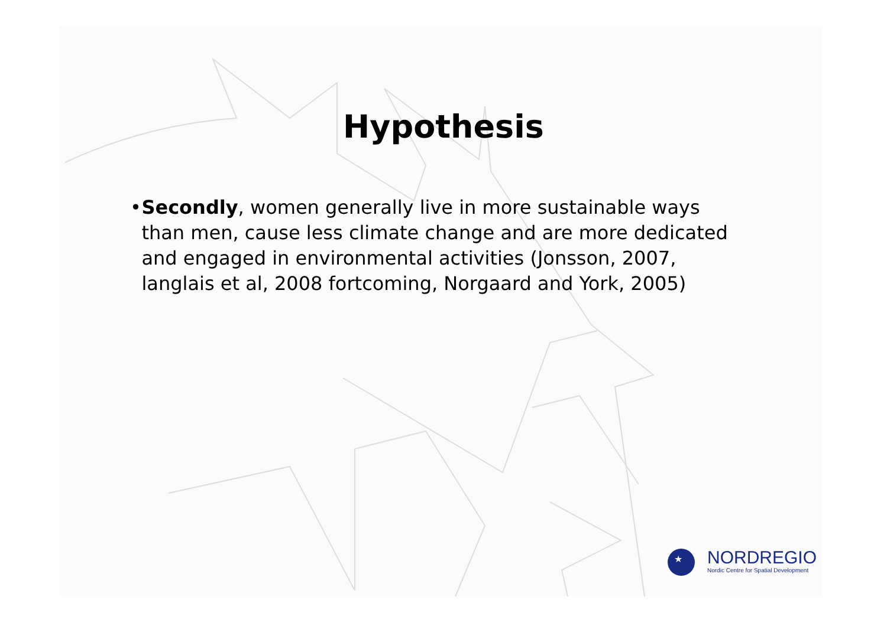Hypothesis
• Secondly, women generally live in more sustainable ways than men, cause less climate change and are more dedicated and engaged in environmental activities (Jonsson, 2007, langlais et al, 2008 fortcoming, Norgaard and York, 2005)
★
NORDREGIO
Nordic Centre for Spatial Development